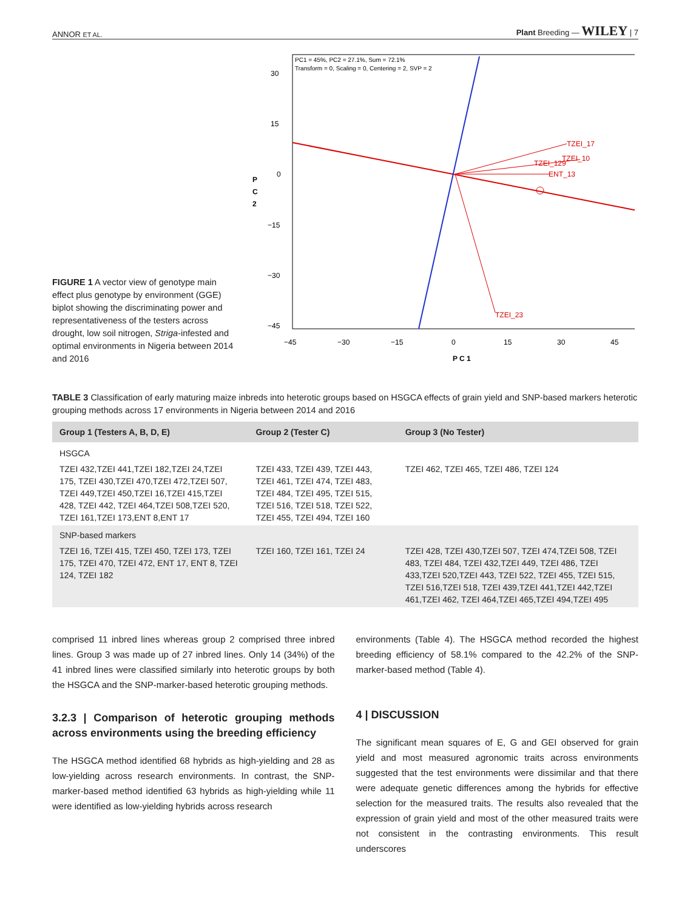ANNOR ET AL. Plant Breeding — WILEY | 7
FIGURE 1 A vector view of genotype main effect plus genotype by environment (GGE) biplot showing the discriminating power and representativeness of the testers across drought, low soil nitrogen, Striga-infested and optimal environments in Nigeria between 2014 and 2016
PC1 = 45%, PC2 = 27.1%, Sum = 72.1%
Transform = 0, Scaling = 0, Centering = 2, SVP = 2
30
15
0
−15
−30
−45
P
C
2
−45
−30
−15
0
15
30
45
P C 1
TZEI_17
TZEI_10
TZEI_129
ENT_13
TZEI_23
TABLE 3 Classification of early maturing maize inbreds into heterotic groups based on HSGCA effects of grain yield and SNP-based markers heterotic grouping methods across 17 environments in Nigeria between 2014 and 2016
| Group 1 (Testers A, B, D, E) | Group 2 (Tester C) | Group 3 (No Tester) |
| --- | --- | --- |
| HSGCA | | |
| TZEI 432,TZEI 441,TZEI 182,TZEI 24,TZEI 175, TZEI 430,TZEI 470,TZEI 472,TZEI 507, TZEI 449,TZEI 450,TZEI 16,TZEI 415,TZEI 428, TZEI 442, TZEI 464,TZEI 508,TZEI 520, TZEI 161,TZEI 173,ENT 8,ENT 17 | TZEI 433, TZEI 439, TZEI 443, TZEI 461, TZEI 474, TZEI 483, TZEI 484, TZEI 495, TZEI 515, TZEI 516, TZEI 518, TZEI 522, TZEI 455, TZEI 494, TZEI 160 | TZEI 462, TZEI 465, TZEI 486, TZEI 124 |
| SNP-based markers | | |
| TZEI 16, TZEI 415, TZEI 450, TZEI 173, TZEI 175, TZEI 470, TZEI 472, ENT 17, ENT 8, TZEI 124, TZEI 182 | TZEI 160, TZEI 161, TZEI 24 | TZEI 428, TZEI 430,TZEI 507, TZEI 474,TZEI 508, TZEI 483, TZEI 484, TZEI 432,TZEI 449, TZEI 486, TZEI 433,TZEI 520,TZEI 443, TZEI 522, TZEI 455, TZEI 515, TZEI 516,TZEI 518, TZEI 439,TZEI 441,TZEI 442,TZEI 461,TZEI 462, TZEI 464,TZEI 465,TZEI 494,TZEI 495 |
comprised 11 inbred lines whereas group 2 comprised three inbred lines. Group 3 was made up of 27 inbred lines. Only 14 (34%) of the 41 inbred lines were classified similarly into heterotic groups by both the HSGCA and the SNP-marker-based heterotic grouping methods.
3.2.3 | Comparison of heterotic grouping methods across environments using the breeding efficiency
The HSGCA method identified 68 hybrids as high-yielding and 28 as low-yielding across research environments. In contrast, the SNP-marker-based method identified 63 hybrids as high-yielding while 11 were identified as low-yielding hybrids across research
environments (Table 4). The HSGCA method recorded the highest breeding efficiency of 58.1% compared to the 42.2% of the SNP-marker-based method (Table 4).
4 | DISCUSSION
The significant mean squares of E, G and GEI observed for grain yield and most measured agronomic traits across environments suggested that the test environments were dissimilar and that there were adequate genetic differences among the hybrids for effective selection for the measured traits. The results also revealed that the expression of grain yield and most of the other measured traits were not consistent in the contrasting environments. This result underscores